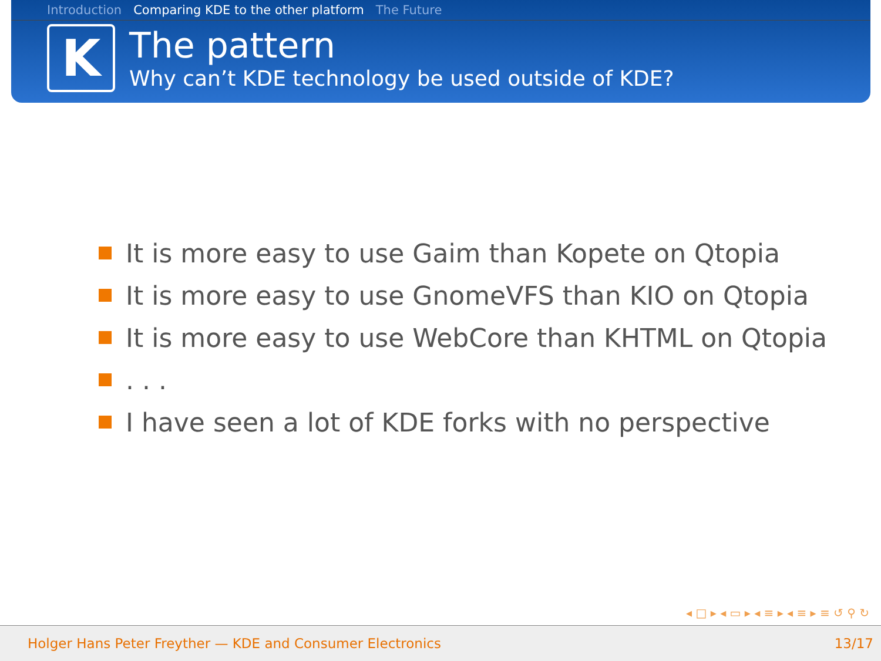Introduction Comparing KDE to the other platform The Future
K
The pattern
Why can’t KDE technology be used outside of KDE?
It is more easy to use Gaim than Kopete on Qtopia
It is more easy to use GnomeVFS than KIO on Qtopia
It is more easy to use WebCore than KHTML on Qtopia
. . .
I have seen a lot of KDE forks with no perspective
◂ □ ▸ ◂ ▭ ▸ ◂ ≡ ▸ ◂ ≡ ▸ ≡ ↺ ⚲ ↻
Holger Hans Peter Freyther — KDE and Consumer Electronics 13/17